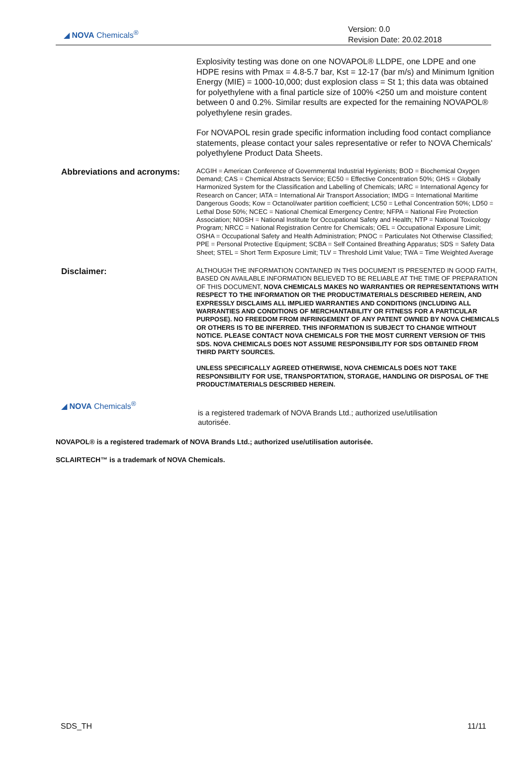◢ NOVA Chemicals<sup>®</sup>
Version: 0.0
Revision Date: 20.02.2018
Explosivity testing was done on one NOVAPOL® LLDPE, one LDPE and one HDPE resins with Pmax = 4.8-5.7 bar, Kst = 12-17 (bar m/s) and Minimum Ignition Energy (MIE) = 1000-10,000; dust explosion class = St 1; this data was obtained for polyethylene with a final particle size of 100% <250 um and moisture content between 0 and 0.2%. Similar results are expected for the remaining NOVAPOL® polyethylene resin grades.
For NOVAPOL resin grade specific information including food contact compliance statements, please contact your sales representative or refer to NOVA Chemicals' polyethylene Product Data Sheets.
Abbreviations and acronyms:
ACGIH = American Conference of Governmental Industrial Hygienists; BOD = Biochemical Oxygen Demand; CAS = Chemical Abstracts Service; EC50 = Effective Concentration 50%; GHS = Globally Harmonized System for the Classification and Labelling of Chemicals; IARC = International Agency for Research on Cancer; IATA = International Air Transport Association; IMDG = International Maritime Dangerous Goods; Kow = Octanol/water partition coefficient; LC50 = Lethal Concentration 50%; LD50 = Lethal Dose 50%; NCEC = National Chemical Emergency Centre; NFPA = National Fire Protection Association; NIOSH = National Institute for Occupational Safety and Health; NTP = National Toxicology Program; NRCC = National Registration Centre for Chemicals; OEL = Occupational Exposure Limit; OSHA = Occupational Safety and Health Administration; PNOC = Particulates Not Otherwise Classified; PPE = Personal Protective Equipment; SCBA = Self Contained Breathing Apparatus; SDS = Safety Data Sheet; STEL = Short Term Exposure Limit; TLV = Threshold Limit Value; TWA = Time Weighted Average
Disclaimer:
ALTHOUGH THE INFORMATION CONTAINED IN THIS DOCUMENT IS PRESENTED IN GOOD FAITH, BASED ON AVAILABLE INFORMATION BELIEVED TO BE RELIABLE AT THE TIME OF PREPARATION OF THIS DOCUMENT, NOVA CHEMICALS MAKES NO WARRANTIES OR REPRESENTATIONS WITH RESPECT TO THE INFORMATION OR THE PRODUCT/MATERIALS DESCRIBED HEREIN, AND EXPRESSLY DISCLAIMS ALL IMPLIED WARRANTIES AND CONDITIONS (INCLUDING ALL WARRANTIES AND CONDITIONS OF MERCHANTABILITY OR FITNESS FOR A PARTICULAR PURPOSE). NO FREEDOM FROM INFRINGEMENT OF ANY PATENT OWNED BY NOVA CHEMICALS OR OTHERS IS TO BE INFERRED. THIS INFORMATION IS SUBJECT TO CHANGE WITHOUT NOTICE. PLEASE CONTACT NOVA CHEMICALS FOR THE MOST CURRENT VERSION OF THIS SDS. NOVA CHEMICALS DOES NOT ASSUME RESPONSIBILITY FOR SDS OBTAINED FROM THIRD PARTY SOURCES.
UNLESS SPECIFICALLY AGREED OTHERWISE, NOVA CHEMICALS DOES NOT TAKE RESPONSIBILITY FOR USE, TRANSPORTATION, STORAGE, HANDLING OR DISPOSAL OF THE PRODUCT/MATERIALS DESCRIBED HEREIN.
◢ NOVA Chemicals<sup>®</sup>
is a registered trademark of NOVA Brands Ltd.; authorized use/utilisation autorisée.
NOVAPOL® is a registered trademark of NOVA Brands Ltd.; authorized use/utilisation autorisée.
SCLAIRTECH™ is a trademark of NOVA Chemicals.
SDS_TH 11/11